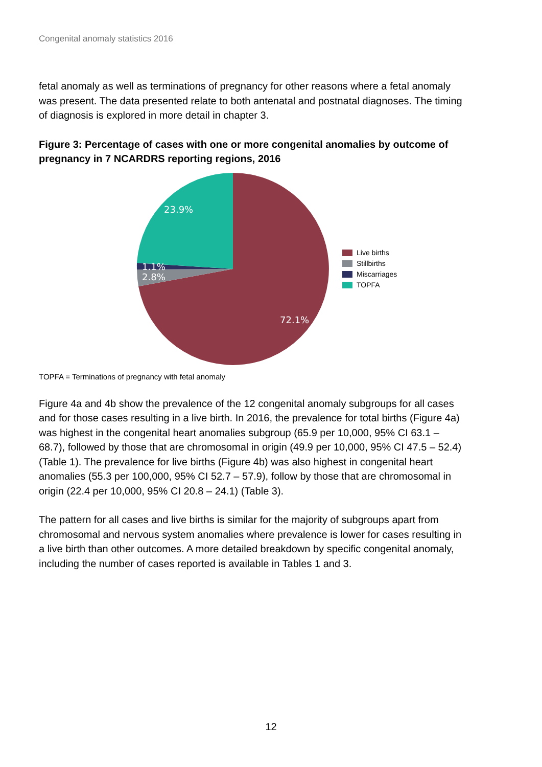Congenital anomaly statistics 2016
fetal anomaly as well as terminations of pregnancy for other reasons where a fetal anomaly was present. The data presented relate to both antenatal and postnatal diagnoses. The timing of diagnosis is explored in more detail in chapter 3.
Figure 3: Percentage of cases with one or more congenital anomalies by outcome of pregnancy in 7 NCARDRS reporting regions, 2016
23.9%
1.1%
2.8%
72.1%
Live births
Stillbirths
Miscarriages
TOPFA
TOPFA = Terminations of pregnancy with fetal anomaly
Figure 4a and 4b show the prevalence of the 12 congenital anomaly subgroups for all cases and for those cases resulting in a live birth. In 2016, the prevalence for total births (Figure 4a) was highest in the congenital heart anomalies subgroup (65.9 per 10,000, 95% CI 63.1 – 68.7), followed by those that are chromosomal in origin (49.9 per 10,000, 95% CI 47.5 – 52.4) (Table 1). The prevalence for live births (Figure 4b) was also highest in congenital heart anomalies (55.3 per 100,000, 95% CI 52.7 – 57.9), follow by those that are chromosomal in origin (22.4 per 10,000, 95% CI 20.8 – 24.1) (Table 3).
The pattern for all cases and live births is similar for the majority of subgroups apart from chromosomal and nervous system anomalies where prevalence is lower for cases resulting in a live birth than other outcomes. A more detailed breakdown by specific congenital anomaly, including the number of cases reported is available in Tables 1 and 3.
12